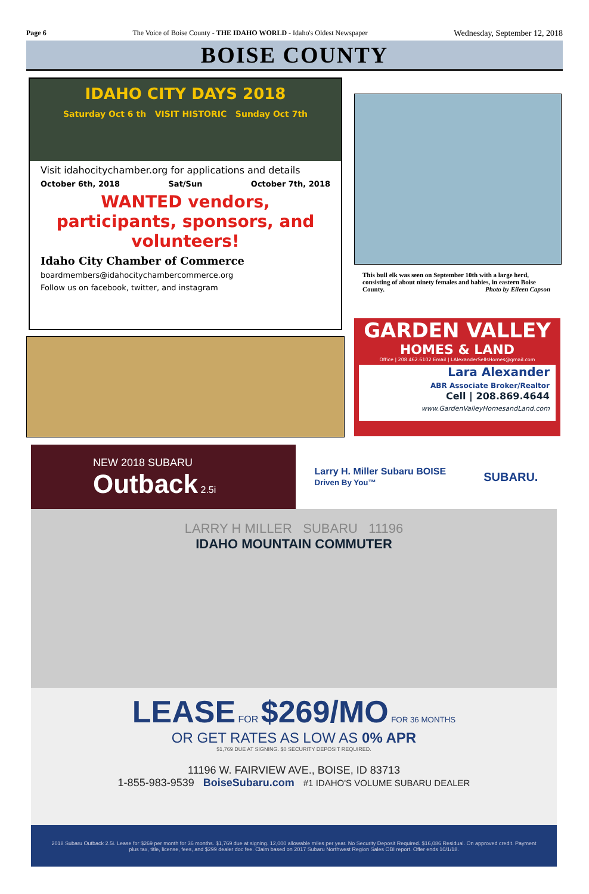Page 6 The Voice of Boise County - THE IDAHO WORLD - Idaho's Oldest Newspaper Wednesday, September 12, 2018
BOISE COUNTY
IDAHO CITY DAYS 2018
Saturday Oct 6 th VISIT HISTORIC Sunday Oct 7th
Visit idahocitychamber.org for applications and details
October 6th, 2018 Sat/Sun October 7th, 2018
WANTED vendors, participants, sponsors, and volunteers!
Idaho City Chamber of Commerce
boardmembers@idahocitychambercommerce.org
Follow us on facebook, twitter, and instagram
This bull elk was seen on September 10th with a large herd, consisting of about ninety females and babies, in eastern Boise County. Photo by Eileen Capson
GARDEN VALLEY
HOMES & LAND
Office | 208.462.6102 Email | LAlexanderSellsHomes@gmail.com
Lara Alexander
ABR Associate Broker/Realtor
Cell | 208.869.4644
www.GardenValleyHomesandLand.com
NEW 2018 SUBARU
Outback 2.5i
Larry H. Miller Subaru BOISE
Driven By You™ SUBARU.
LARRY H MILLER SUBARU 11196
IDAHO MOUNTAIN COMMUTER
LEASE FOR $269/MO FOR 36 MONTHS
OR GET RATES AS LOW AS 0% APR
$1,769 DUE AT SIGNING. $0 SECURITY DEPOSIT REQUIRED.
11196 W. FAIRVIEW AVE., BOISE, ID 83713
1-855-983-9539 BoiseSubaru.com #1 IDAHO'S VOLUME SUBARU DEALER
2018 Subaru Outback 2.5i. Lease for $269 per month for 36 months. $1,769 due at signing. 12,000 allowable miles per year. No Security Deposit Required. $16,086 Residual. On approved credit. Payment plus tax, title, license, fees, and $299 dealer doc fee. Claim based on 2017 Subaru Northwest Region Sales OBI report. Offer ends 10/1/18.